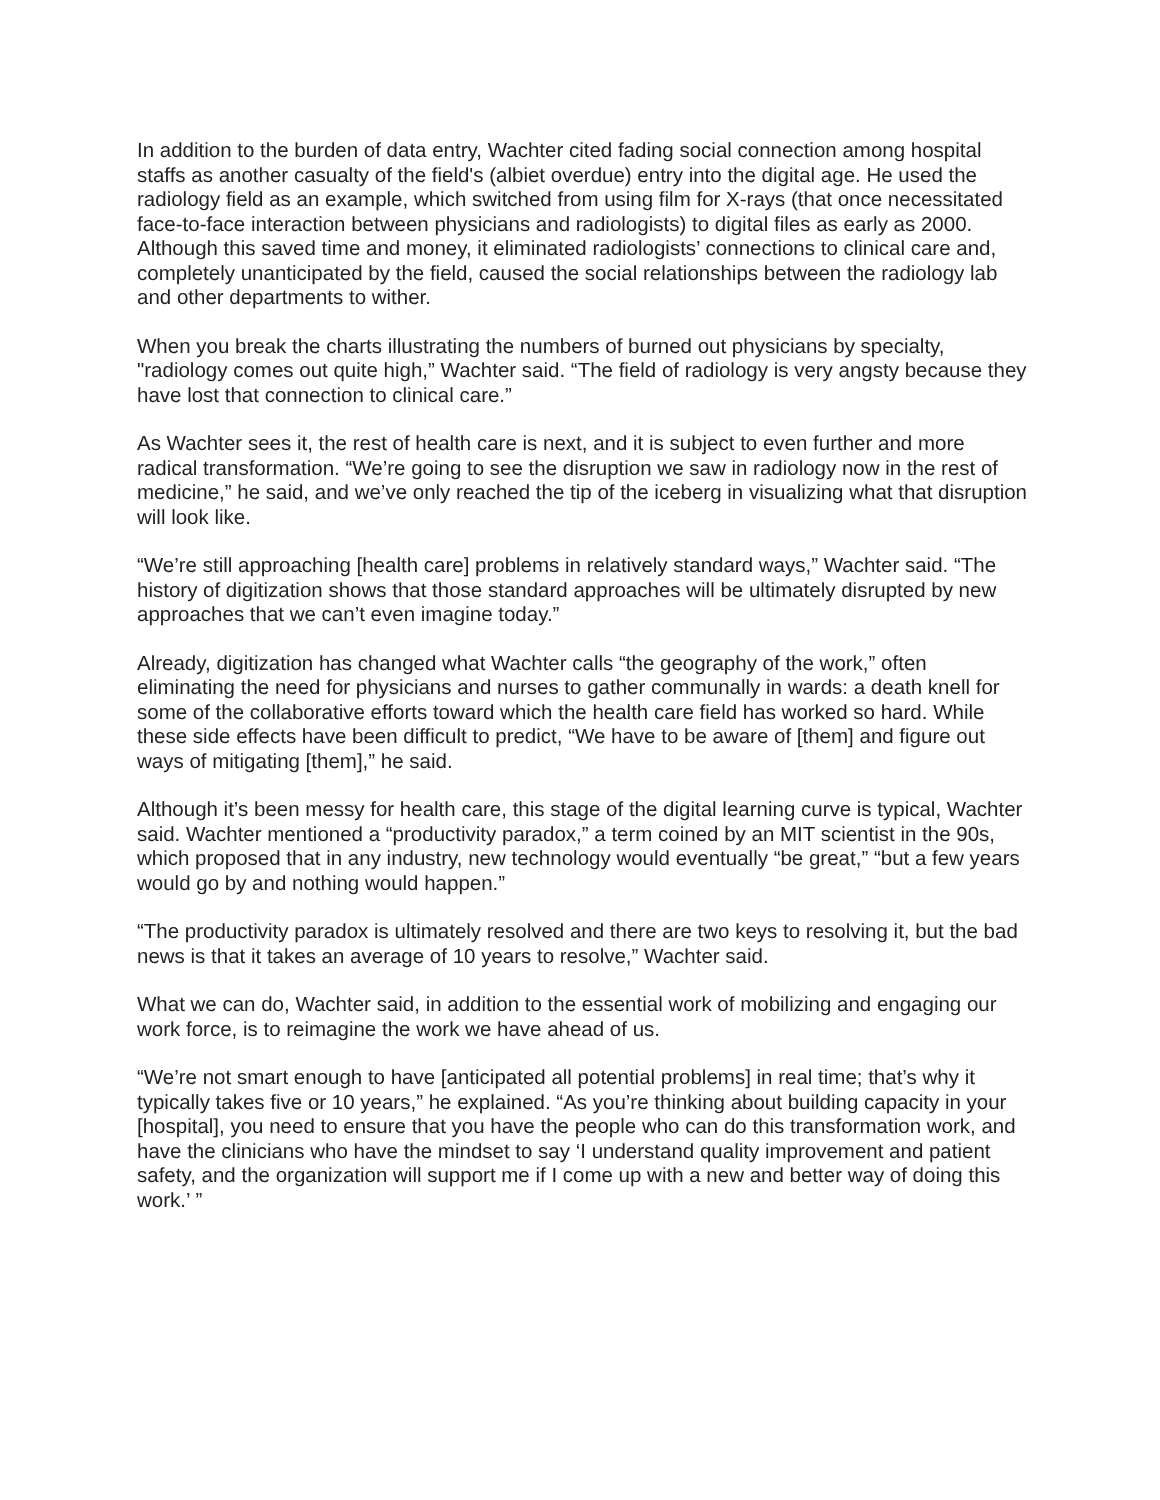In addition to the burden of data entry, Wachter cited fading social connection among hospital staffs as another casualty of the field's (albiet overdue) entry into the digital age. He used the radiology field as an example, which switched from using film for X-rays (that once necessitated face-to-face interaction between physicians and radiologists) to digital files as early as 2000. Although this saved time and money, it eliminated radiologists’ connections to clinical care and, completely unanticipated by the field, caused the social relationships between the radiology lab and other departments to wither.
When you break the charts illustrating the numbers of burned out physicians by specialty, "radiology comes out quite high,” Wachter said. “The field of radiology is very angsty because they have lost that connection to clinical care.”
As Wachter sees it, the rest of health care is next, and it is subject to even further and more radical transformation. “We’re going to see the disruption we saw in radiology now in the rest of medicine,” he said, and we’ve only reached the tip of the iceberg in visualizing what that disruption will look like.
“We’re still approaching [health care] problems in relatively standard ways,” Wachter said. “The history of digitization shows that those standard approaches will be ultimately disrupted by new approaches that we can’t even imagine today.”
Already, digitization has changed what Wachter calls “the geography of the work,” often eliminating the need for physicians and nurses to gather communally in wards: a death knell for some of the collaborative efforts toward which the health care field has worked so hard. While these side effects have been difficult to predict, “We have to be aware of [them] and figure out ways of mitigating [them],” he said.
Although it’s been messy for health care, this stage of the digital learning curve is typical, Wachter said. Wachter mentioned a “productivity paradox,” a term coined by an MIT scientist in the 90s, which proposed that in any industry, new technology would eventually “be great,” “but a few years would go by and nothing would happen.”
“The productivity paradox is ultimately resolved and there are two keys to resolving it, but the bad news is that it takes an average of 10 years to resolve,” Wachter said.
What we can do, Wachter said, in addition to the essential work of mobilizing and engaging our work force, is to reimagine the work we have ahead of us.
“We’re not smart enough to have [anticipated all potential problems] in real time; that’s why it typically takes five or 10 years,” he explained. “As you’re thinking about building capacity in your [hospital], you need to ensure that you have the people who can do this transformation work, and have the clinicians who have the mindset to say ‘I understand quality improvement and patient safety, and the organization will support me if I come up with a new and better way of doing this work.’ ”